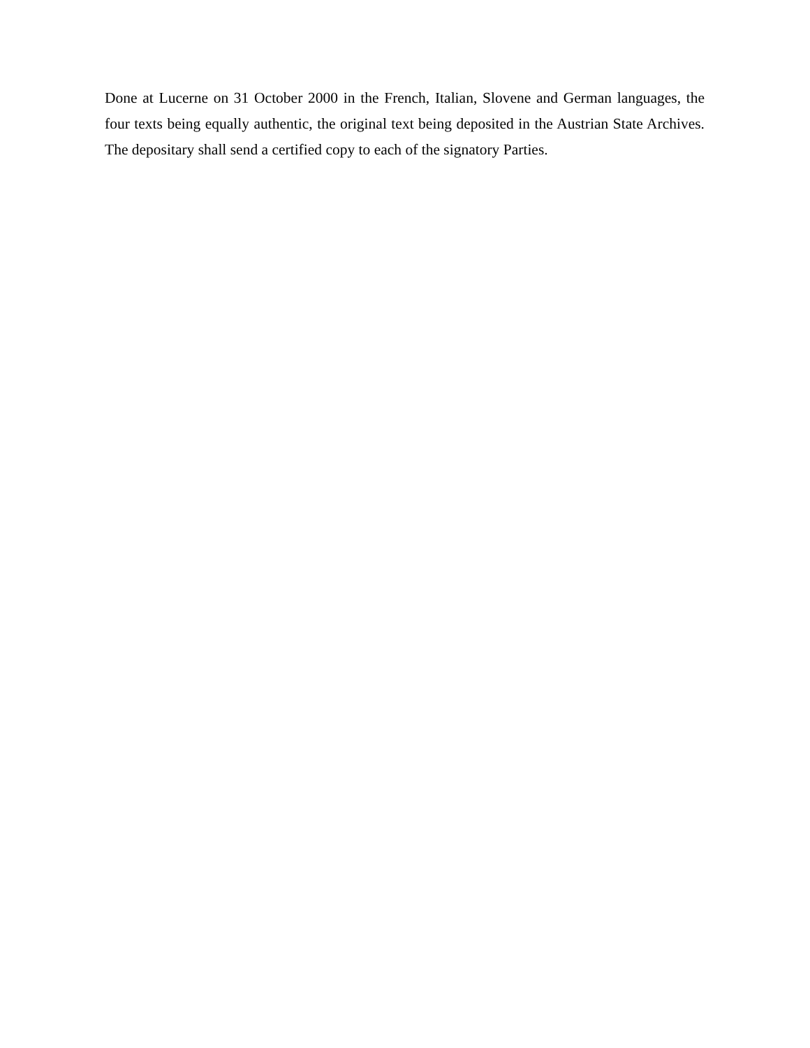Done at Lucerne on 31 October 2000 in the French, Italian, Slovene and German languages, the four texts being equally authentic, the original text being deposited in the Austrian State Archives. The depositary shall send a certified copy to each of the signatory Parties.